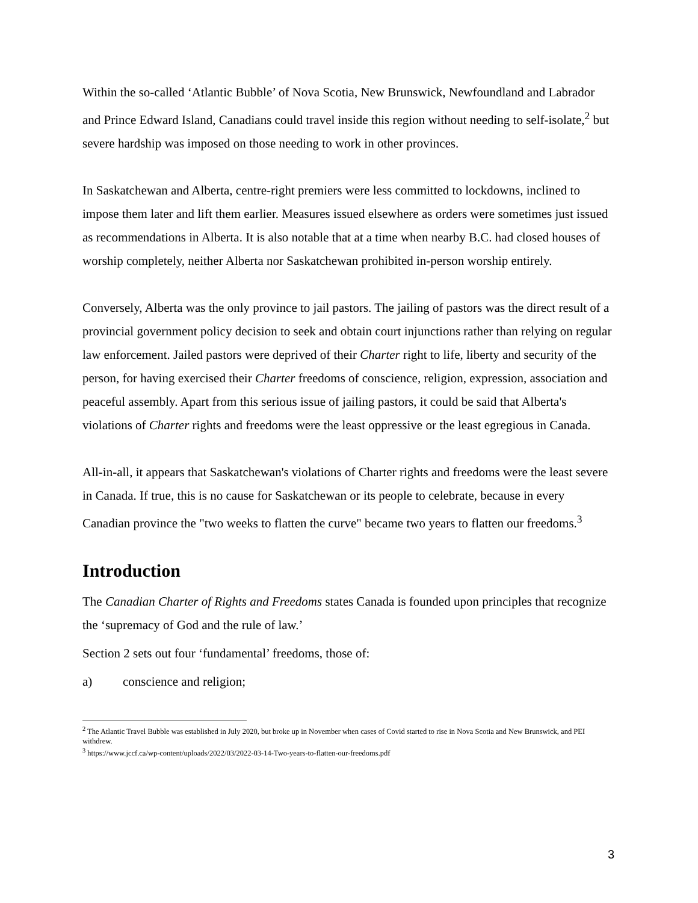Within the so-called ‘Atlantic Bubble’ of Nova Scotia, New Brunswick, Newfoundland and Labrador and Prince Edward Island, Canadians could travel inside this region without needing to self-isolate,<sup>2</sup> but severe hardship was imposed on those needing to work in other provinces.
In Saskatchewan and Alberta, centre-right premiers were less committed to lockdowns, inclined to impose them later and lift them earlier. Measures issued elsewhere as orders were sometimes just issued as recommendations in Alberta. It is also notable that at a time when nearby B.C. had closed houses of worship completely, neither Alberta nor Saskatchewan prohibited in-person worship entirely.
Conversely, Alberta was the only province to jail pastors. The jailing of pastors was the direct result of a provincial government policy decision to seek and obtain court injunctions rather than relying on regular law enforcement. Jailed pastors were deprived of their Charter right to life, liberty and security of the person, for having exercised their Charter freedoms of conscience, religion, expression, association and peaceful assembly. Apart from this serious issue of jailing pastors, it could be said that Alberta's violations of Charter rights and freedoms were the least oppressive or the least egregious in Canada.
All-in-all, it appears that Saskatchewan's violations of Charter rights and freedoms were the least severe in Canada. If true, this is no cause for Saskatchewan or its people to celebrate, because in every Canadian province the "two weeks to flatten the curve" became two years to flatten our freedoms.<sup>3</sup>
Introduction
The Canadian Charter of Rights and Freedoms states Canada is founded upon principles that recognize the ‘supremacy of God and the rule of law.’
Section 2 sets out four ‘fundamental’ freedoms, those of:
a) conscience and religion;
<sup>2</sup> The Atlantic Travel Bubble was established in July 2020, but broke up in November when cases of Covid started to rise in Nova Scotia and New Brunswick, and PEI withdrew.
<sup>3</sup> https://www.jccf.ca/wp-content/uploads/2022/03/2022-03-14-Two-years-to-flatten-our-freedoms.pdf
3